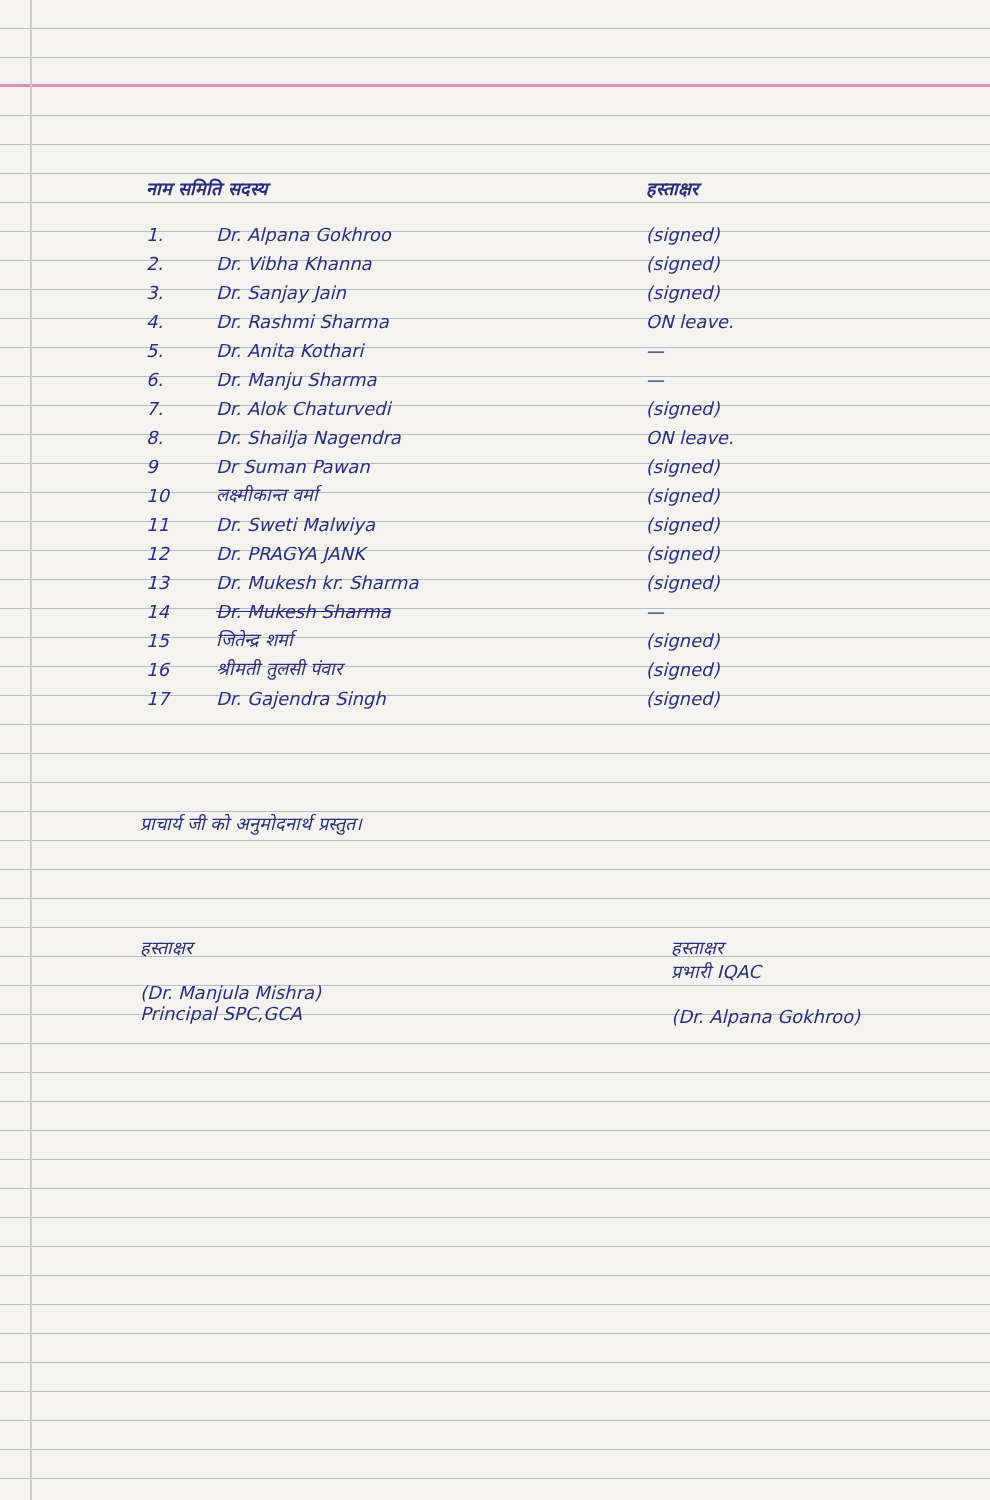| नाम समिति सदस्य | | हस्ताक्षर |
| 1. | Dr. Alpana Gokhroo | (signed) |
| 2. | Dr. Vibha Khanna | (signed) |
| 3. | Dr. Sanjay Jain | (signed) |
| 4. | Dr. Rashmi Sharma | ON leave. |
| 5. | Dr. Anita Kothari | — |
| 6. | Dr. Manju Sharma | — |
| 7. | Dr. Alok Chaturvedi | (signed) |
| 8. | Dr. Shailja Nagendra | ON leave. |
| 9 | Dr Suman Pawan | (signed) |
| 10 | लक्ष्मीकान्त वर्मा | (signed) |
| 11 | Dr. Sweti Malwiya | (signed) |
| 12 | Dr. PRAGYA JANK | (signed) |
| 13 | Dr. Mukesh kr. Sharma | (signed) |
| 14 | Dr. Mukesh Sharma | — |
| 15 | जितेन्द्र शर्मा | (signed) |
| 16 | श्रीमती तुलसी पंवार | (signed) |
| 17 | Dr. Gajendra Singh | (signed) |
प्राचार्य जी को अनुमोदनार्थ प्रस्तुत।
हस्ताक्षर
(Dr. Manjula Mishra)
Principal SPC,GCA
हस्ताक्षर
प्रभारी IQAC
(Dr. Alpana Gokhroo)